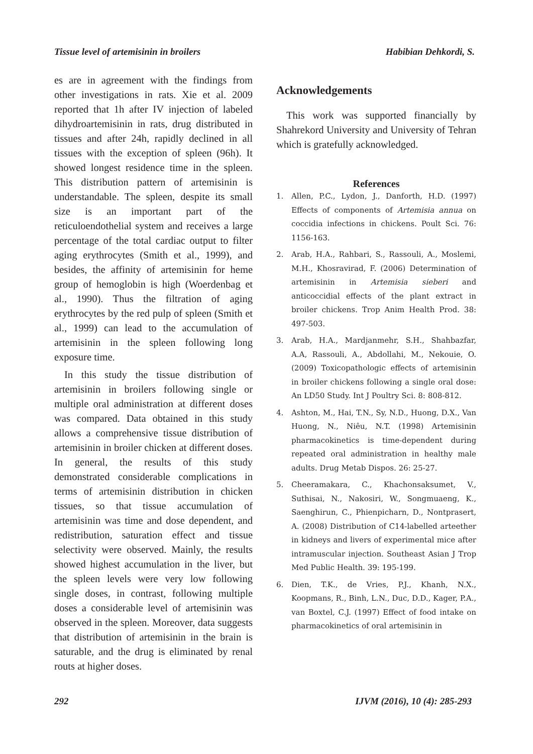Tissue level of artemisinin in broilers Habibian Dehkordi, S.
es are in agreement with the findings from other investigations in rats. Xie et al. 2009 reported that 1h after IV injection of labeled dihydroartemisinin in rats, drug distributed in tissues and after 24h, rapidly declined in all tissues with the exception of spleen (96h). It showed longest residence time in the spleen. This distribution pattern of artemisinin is understandable. The spleen, despite its small size is an important part of the reticuloendothelial system and receives a large percentage of the total cardiac output to filter aging erythrocytes (Smith et al., 1999), and besides, the affinity of artemisinin for heme group of hemoglobin is high (Woerdenbag et al., 1990). Thus the filtration of aging erythrocytes by the red pulp of spleen (Smith et al., 1999) can lead to the accumulation of artemisinin in the spleen following long exposure time.
In this study the tissue distribution of artemisinin in broilers following single or multiple oral administration at different doses was compared. Data obtained in this study allows a comprehensive tissue distribution of artemisinin in broiler chicken at different doses. In general, the results of this study demonstrated considerable complications in terms of artemisinin distribution in chicken tissues, so that tissue accumulation of artemisinin was time and dose dependent, and redistribution, saturation effect and tissue selectivity were observed. Mainly, the results showed highest accumulation in the liver, but the spleen levels were very low following single doses, in contrast, following multiple doses a considerable level of artemisinin was observed in the spleen. Moreover, data suggests that distribution of artemisinin in the brain is saturable, and the drug is eliminated by renal routs at higher doses.
Acknowledgements
This work was supported financially by Shahrekord University and University of Tehran which is gratefully acknowledged.
References
1. Allen, P.C., Lydon, J., Danforth, H.D. (1997) Effects of components of Artemisia annua on coccidia infections in chickens. Poult Sci. 76: 1156-163.
2. Arab, H.A., Rahbari, S., Rassouli, A., Moslemi, M.H., Khosravirad, F. (2006) Determination of artemisinin in Artemisia sieberi and anticoccidial effects of the plant extract in broiler chickens. Trop Anim Health Prod. 38: 497-503.
3. Arab, H.A., Mardjanmehr, S.H., Shahbazfar, A.A, Rassouli, A., Abdollahi, M., Nekouie, O. (2009) Toxicopathologic effects of artemisinin in broiler chickens following a single oral dose: An LD50 Study. Int J Poultry Sci. 8: 808-812.
4. Ashton, M., Hai, T.N., Sy, N.D., Huong, D.X., Van Huong, N., Niêu, N.T. (1998) Artemisinin pharmacokinetics is time-dependent during repeated oral administration in healthy male adults. Drug Metab Dispos. 26: 25-27.
5. Cheeramakara, C., Khachonsaksumet, V., Suthisai, N., Nakosiri, W., Songmuaeng, K., Saenghirun, C., Phienpicharn, D., Nontprasert, A. (2008) Distribution of C14-labelled arteether in kidneys and livers of experimental mice after intramuscular injection. Southeast Asian J Trop Med Public Health. 39: 195-199.
6. Dien, T.K., de Vries, P.J., Khanh, N.X., Koopmans, R., Binh, L.N., Duc, D.D., Kager, P.A., van Boxtel, C.J. (1997) Effect of food intake on pharmacokinetics of oral artemisinin in
292 IJVM (2016), 10 (4): 285-293